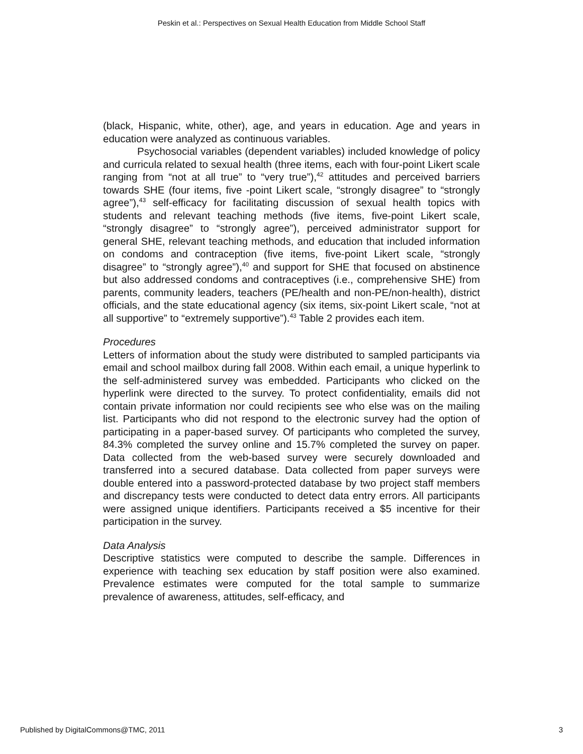Peskin et al.: Perspectives on Sexual Health Education from Middle School Staff
(black, Hispanic, white, other), age, and years in education. Age and years in education were analyzed as continuous variables.
Psychosocial variables (dependent variables) included knowledge of policy and curricula related to sexual health (three items, each with four-point Likert scale ranging from “not at all true” to “very true”),<sup>42</sup> attitudes and perceived barriers towards SHE (four items, five -point Likert scale, “strongly disagree” to “strongly agree”),<sup>43</sup> self-efficacy for facilitating discussion of sexual health topics with students and relevant teaching methods (five items, five-point Likert scale, “strongly disagree” to “strongly agree”), perceived administrator support for general SHE, relevant teaching methods, and education that included information on condoms and contraception (five items, five-point Likert scale, “strongly disagree” to “strongly agree”),<sup>40</sup> and support for SHE that focused on abstinence but also addressed condoms and contraceptives (i.e., comprehensive SHE) from parents, community leaders, teachers (PE/health and non-PE/non-health), district officials, and the state educational agency (six items, six-point Likert scale, “not at all supportive” to “extremely supportive”).<sup>43</sup> Table 2 provides each item.
Procedures
Letters of information about the study were distributed to sampled participants via email and school mailbox during fall 2008. Within each email, a unique hyperlink to the self-administered survey was embedded. Participants who clicked on the hyperlink were directed to the survey. To protect confidentiality, emails did not contain private information nor could recipients see who else was on the mailing list. Participants who did not respond to the electronic survey had the option of participating in a paper-based survey. Of participants who completed the survey, 84.3% completed the survey online and 15.7% completed the survey on paper. Data collected from the web-based survey were securely downloaded and transferred into a secured database. Data collected from paper surveys were double entered into a password-protected database by two project staff members and discrepancy tests were conducted to detect data entry errors. All participants were assigned unique identifiers. Participants received a $5 incentive for their participation in the survey.
Data Analysis
Descriptive statistics were computed to describe the sample. Differences in experience with teaching sex education by staff position were also examined. Prevalence estimates were computed for the total sample to summarize prevalence of awareness, attitudes, self-efficacy, and
Published by DigitalCommons@TMC, 2011 3